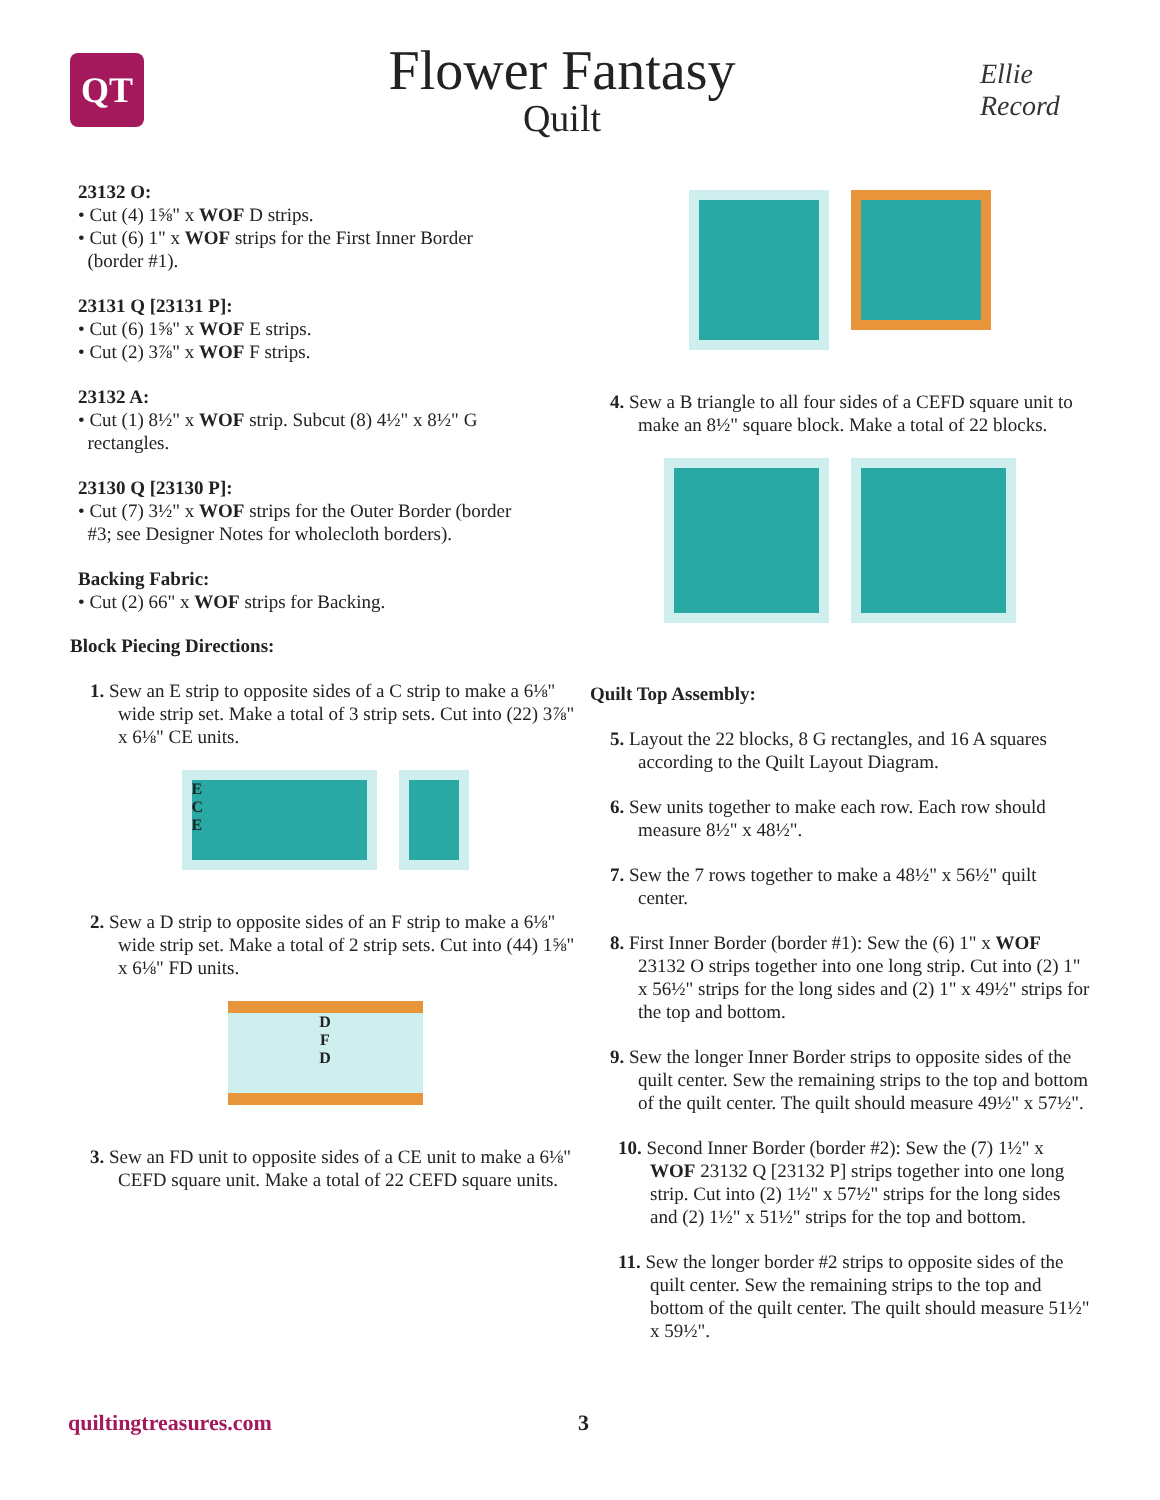QT
Flower Fantasy
Quilt
Ellie Record
23132 O:
• Cut (4) 1⅝" x WOF D strips.
• Cut (6) 1" x WOF strips for the First Inner Border
(border #1).
23131 Q [23131 P]:
• Cut (6) 1⅝" x WOF E strips.
• Cut (2) 3⅞" x WOF F strips.
23132 A:
• Cut (1) 8½" x WOF strip. Subcut (8) 4½" x 8½" G
rectangles.
23130 Q [23130 P]:
• Cut (7) 3½" x WOF strips for the Outer Border (border
#3; see Designer Notes for wholecloth borders).
Backing Fabric:
• Cut (2) 66" x WOF strips for Backing.
Block Piecing Directions:
1. Sew an E strip to opposite sides of a C strip to make a 6⅛" wide strip set. Make a total of 3 strip sets. Cut into (22) 3⅞" x 6⅛" CE units.
E
C
E
2. Sew a D strip to opposite sides of an F strip to make a 6⅛" wide strip set. Make a total of 2 strip sets. Cut into (44) 1⅝" x 6⅛" FD units.
D
F
D
3. Sew an FD unit to opposite sides of a CE unit to make a 6⅛" CEFD square unit. Make a total of 22 CEFD square units.
4. Sew a B triangle to all four sides of a CEFD square unit to make an 8½" square block. Make a total of 22 blocks.
Quilt Top Assembly:
5. Layout the 22 blocks, 8 G rectangles, and 16 A squares according to the Quilt Layout Diagram.
6. Sew units together to make each row. Each row should measure 8½" x 48½".
7. Sew the 7 rows together to make a 48½" x 56½" quilt center.
8. First Inner Border (border #1): Sew the (6) 1" x WOF 23132 O strips together into one long strip. Cut into (2) 1" x 56½" strips for the long sides and (2) 1" x 49½" strips for the top and bottom.
9. Sew the longer Inner Border strips to opposite sides of the quilt center. Sew the remaining strips to the top and bottom of the quilt center. The quilt should measure 49½" x 57½".
10. Second Inner Border (border #2): Sew the (7) 1½" x WOF 23132 Q [23132 P] strips together into one long strip. Cut into (2) 1½" x 57½" strips for the long sides and (2) 1½" x 51½" strips for the top and bottom.
11. Sew the longer border #2 strips to opposite sides of the quilt center. Sew the remaining strips to the top and bottom of the quilt center. The quilt should measure 51½" x 59½".
quiltingtreasures.com 3